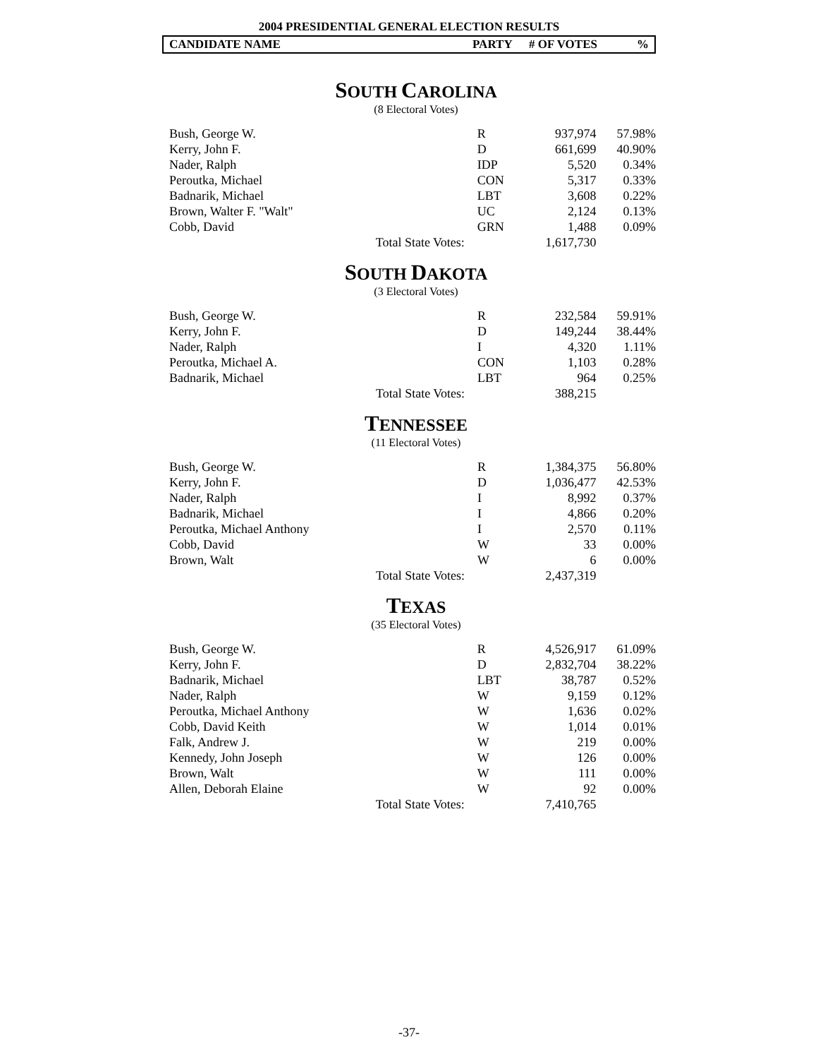2004 PRESIDENTIAL GENERAL ELECTION RESULTS
CANDIDATE NAME PARTY # OF VOTES%
SOUTH CAROLINA
(8 Electoral Votes)
| Bush, George W. | | R | 937,974 | 57.98% |
| Kerry, John F. | | D | 661,699 | 40.90% |
| Nader, Ralph | | IDP | 5,520 | 0.34% |
| Peroutka, Michael | | CON | 5,317 | 0.33% |
| Badnarik, Michael | | LBT | 3,608 | 0.22% |
| Brown, Walter F. "Walt" | | UC | 2,124 | 0.13% |
| Cobb, David | | GRN | 1,488 | 0.09% |
| | Total State Votes: | | 1,617,730 | |
SOUTH DAKOTA
(3 Electoral Votes)
| Bush, George W. | | R | 232,584 | 59.91% |
| Kerry, John F. | | D | 149,244 | 38.44% |
| Nader, Ralph | | I | 4,320 | 1.11% |
| Peroutka, Michael A. | | CON | 1,103 | 0.28% |
| Badnarik, Michael | | LBT | 964 | 0.25% |
| | Total State Votes: | | 388,215 | |
TENNESSEE
(11 Electoral Votes)
| Bush, George W. | | R | 1,384,375 | 56.80% |
| Kerry, John F. | | D | 1,036,477 | 42.53% |
| Nader, Ralph | | I | 8,992 | 0.37% |
| Badnarik, Michael | | I | 4,866 | 0.20% |
| Peroutka, Michael Anthony | | I | 2,570 | 0.11% |
| Cobb, David | | W | 33 | 0.00% |
| Brown, Walt | | W | 6 | 0.00% |
| | Total State Votes: | | 2,437,319 | |
TEXAS
(35 Electoral Votes)
| Bush, George W. | | R | 4,526,917 | 61.09% |
| Kerry, John F. | | D | 2,832,704 | 38.22% |
| Badnarik, Michael | | LBT | 38,787 | 0.52% |
| Nader, Ralph | | W | 9,159 | 0.12% |
| Peroutka, Michael Anthony | | W | 1,636 | 0.02% |
| Cobb, David Keith | | W | 1,014 | 0.01% |
| Falk, Andrew J. | | W | 219 | 0.00% |
| Kennedy, John Joseph | | W | 126 | 0.00% |
| Brown, Walt | | W | 111 | 0.00% |
| Allen, Deborah Elaine | | W | 92 | 0.00% |
| | Total State Votes: | | 7,410,765 | |
-37-